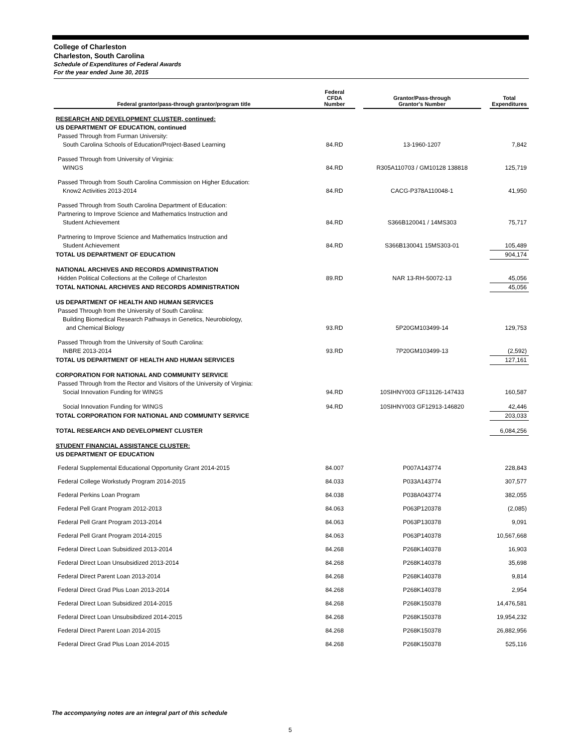College of Charleston
Charleston, South Carolina
Schedule of Expenditures of Federal Awards
For the year ended June 30, 2015
| Federal grantor/pass-through grantor/program title | Federal CFDA Number | | Grantor/Pass-through Grantor's Number | | Total Expenditures |
| --- | --- | --- | --- | --- | --- |
| RESEARCH AND DEVELOPMENT CLUSTER, continued: | | | | | |
| US DEPARTMENT OF EDUCATION, continued | | | | | |
| Passed Through from Furman University: | | | | | |
| South Carolina Schools of Education/Project-Based Learning | 84.RD | | 13-1960-1207 | | 7,842 |
| Passed Through from University of Virginia: | | | | | |
| WINGS | 84.RD | | R305A110703 / GM10128 138818 | | 125,719 |
| Passed Through from South Carolina Commission on Higher Education: | | | | | |
| Know2 Activities 2013-2014 | 84.RD | | CACG-P378A110048-1 | | 41,950 |
| Passed Through from South Carolina Department of Education: | | | | | |
| Partnering to Improve Science and Mathematics Instruction and Student Achievement | 84.RD | | S366B120041 / 14MS303 | | 75,717 |
| Partnering to Improve Science and Mathematics Instruction and Student Achievement | 84.RD | | S366B130041 15MS303-01 | | 105,489 |
| TOTAL US DEPARTMENT OF EDUCATION | | | | | 904,174 |
| NATIONAL ARCHIVES AND RECORDS ADMINISTRATION | | | | | |
| Hidden Political Collections at the College of Charleston | 89.RD | | NAR 13-RH-50072-13 | | 45,056 |
| TOTAL NATIONAL ARCHIVES AND RECORDS ADMINISTRATION | | | | | 45,056 |
| US DEPARTMENT OF HEALTH AND HUMAN SERVICES | | | | | |
| Passed Through from the University of South Carolina: | | | | | |
| Building Biomedical Research Pathways in Genetics, Neurobiology, and Chemical Biology | 93.RD | | 5P20GM103499-14 | | 129,753 |
| Passed Through from the University of South Carolina: | | | | | |
| INBRE 2013-2014 | 93.RD | | 7P20GM103499-13 | | (2,592) |
| TOTAL US DEPARTMENT OF HEALTH AND HUMAN SERVICES | | | | | 127,161 |
| CORPORATION FOR NATIONAL AND COMMUNITY SERVICE | | | | | |
| Passed Through from the Rector and Visitors of the University of Virginia: | | | | | |
| Social Innovation Funding for WINGS | 94.RD | | 10SIHNY003 GF13126-147433 | | 160,587 |
| Social Innovation Funding for WINGS | 94.RD | | 10SIHNY003 GF12913-146820 | | 42,446 |
| TOTAL CORPORATION FOR NATIONAL AND COMMUNITY SERVICE | | | | | 203,033 |
| TOTAL RESEARCH AND DEVELOPMENT CLUSTER | | | | | 6,084,256 |
| STUDENT FINANCIAL ASSISTANCE CLUSTER: | | | | | |
| US DEPARTMENT OF EDUCATION | | | | | |
| Federal Supplemental Educational Opportunity Grant 2014-2015 | 84.007 | | P007A143774 | | 228,843 |
| Federal College Workstudy Program 2014-2015 | 84.033 | | P033A143774 | | 307,577 |
| Federal Perkins Loan Program | 84.038 | | P038A043774 | | 382,055 |
| Federal Pell Grant Program 2012-2013 | 84.063 | | P063P120378 | | (2,085) |
| Federal Pell Grant Program 2013-2014 | 84.063 | | P063P130378 | | 9,091 |
| Federal Pell Grant Program 2014-2015 | 84.063 | | P063P140378 | | 10,567,668 |
| Federal Direct Loan Subsidized 2013-2014 | 84.268 | | P268K140378 | | 16,903 |
| Federal Direct Loan Unsubsidized 2013-2014 | 84.268 | | P268K140378 | | 35,698 |
| Federal Direct Parent Loan 2013-2014 | 84.268 | | P268K140378 | | 9,814 |
| Federal Direct Grad Plus Loan 2013-2014 | 84.268 | | P268K140378 | | 2,954 |
| Federal Direct Loan Subsidized 2014-2015 | 84.268 | | P268K150378 | | 14,476,581 |
| Federal Direct Loan Unsubsibdized 2014-2015 | 84.268 | | P268K150378 | | 19,954,232 |
| Federal Direct Parent Loan 2014-2015 | 84.268 | | P268K150378 | | 26,882,956 |
| Federal Direct Grad Plus Loan 2014-2015 | 84.268 | | P268K150378 | | 525,116 |
The accompanying notes are an integral part of this schedule
5